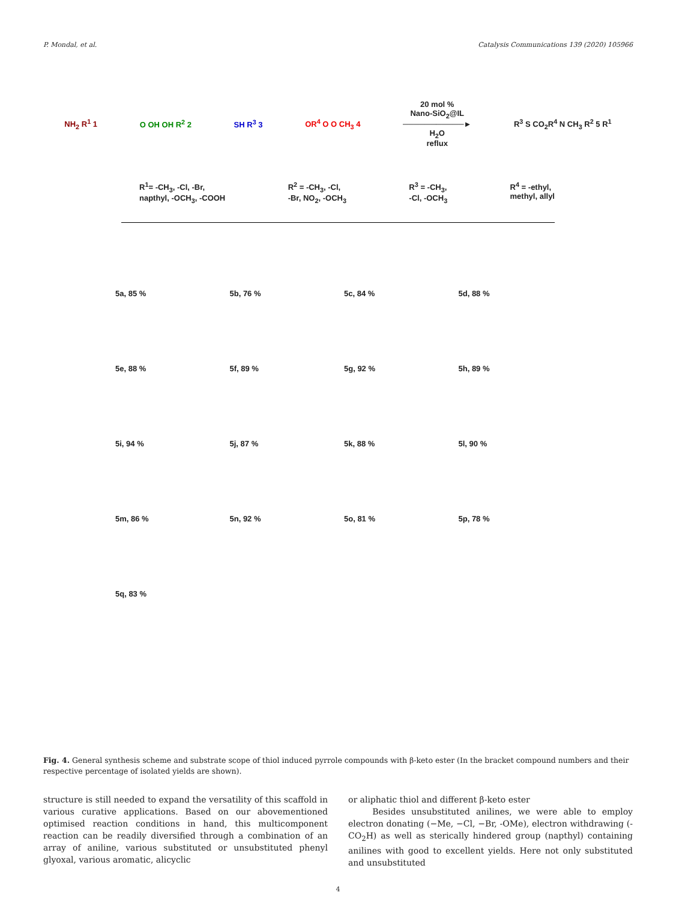P. Mondal, et al. Catalysis Communications 139 (2020) 105966
NH<sub>2</sub> R<sup>1</sup> 1 O OH OH R<sup>2</sup> 2 SH R<sup>3</sup> 3 OR<sup>4</sup> O O CH<sub>3</sub> 4 20 mol %
Nano-SiO<sub>2</sub>@IL
───────────►
H<sub>2</sub>O
reflux R<sup>3</sup> S CO<sub>2</sub>R<sup>4</sup> N CH<sub>3</sub> R<sup>2</sup> 5 R<sup>1</sup>
R<sup>1</sup>= -CH<sub>3</sub>, -Cl, -Br,
napthyl, -OCH<sub>3</sub>, -COOH R<sup>2</sup> = -CH<sub>3</sub>, -Cl,
-Br, NO<sub>2</sub>, -OCH<sub>3</sub> R<sup>3</sup> = -CH<sub>3</sub>,
-Cl, -OCH<sub>3</sub> R<sup>4</sup> = -ethyl,
methyl, allyl
5a, 85 % 5b, 76 % 5c, 84 % 5d, 88 % 5e, 88 % 5f, 89 % 5g, 92 % 5h, 89 % 5i, 94 % 5j, 87 % 5k, 88 % 5l, 90 % 5m, 86 % 5n, 92 % 5o, 81 % 5p, 78 % 5q, 83 %
Fig. 4. General synthesis scheme and substrate scope of thiol induced pyrrole compounds with β-keto ester (In the bracket compound numbers and their respective percentage of isolated yields are shown).
structure is still needed to expand the versatility of this scaffold in various curative applications. Based on our abovementioned optimised reaction conditions in hand, this multicomponent reaction can be readily diversified through a combination of an array of aniline, various substituted or unsubstituted phenyl glyoxal, various aromatic, alicyclic
or aliphatic thiol and different β-keto ester
Besides unsubstituted anilines, we were able to employ electron donating (−Me, −Cl, −Br, -OMe), electron withdrawing (-CO<sub>2</sub>H) as well as sterically hindered group (napthyl) containing anilines with good to excellent yields. Here not only substituted and unsubstituted
4